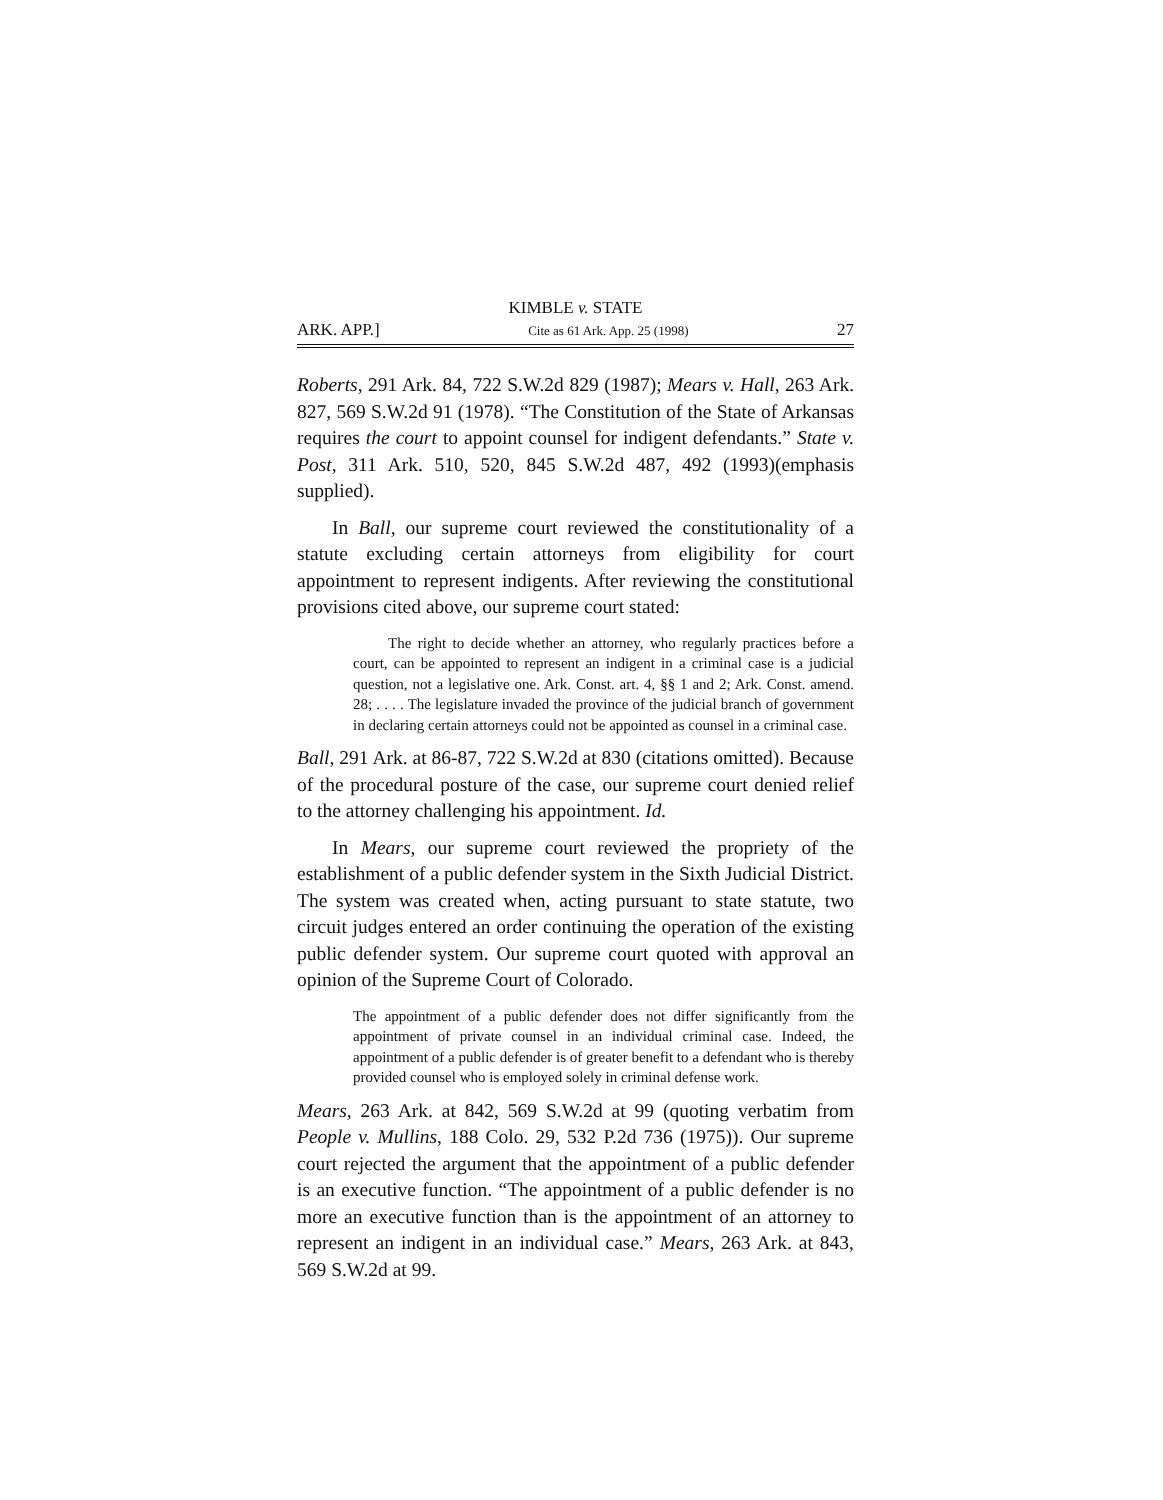KIMBLE v. STATE
ARK. APP.] Cite as 61 Ark. App. 25 (1998) 27
Roberts, 291 Ark. 84, 722 S.W.2d 829 (1987); Mears v. Hall, 263 Ark. 827, 569 S.W.2d 91 (1978). “The Constitution of the State of Arkansas requires the court to appoint counsel for indigent defendants.” State v. Post, 311 Ark. 510, 520, 845 S.W.2d 487, 492 (1993)(emphasis supplied).
In Ball, our supreme court reviewed the constitutionality of a statute excluding certain attorneys from eligibility for court appointment to represent indigents. After reviewing the constitutional provisions cited above, our supreme court stated:
The right to decide whether an attorney, who regularly practices before a court, can be appointed to represent an indigent in a criminal case is a judicial question, not a legislative one. Ark. Const. art. 4, §§ 1 and 2; Ark. Const. amend. 28; . . . . The legislature invaded the province of the judicial branch of government in declaring certain attorneys could not be appointed as counsel in a criminal case.
Ball, 291 Ark. at 86-87, 722 S.W.2d at 830 (citations omitted). Because of the procedural posture of the case, our supreme court denied relief to the attorney challenging his appointment. Id.
In Mears, our supreme court reviewed the propriety of the establishment of a public defender system in the Sixth Judicial District. The system was created when, acting pursuant to state statute, two circuit judges entered an order continuing the operation of the existing public defender system. Our supreme court quoted with approval an opinion of the Supreme Court of Colorado.
The appointment of a public defender does not differ significantly from the appointment of private counsel in an individual criminal case. Indeed, the appointment of a public defender is of greater benefit to a defendant who is thereby provided counsel who is employed solely in criminal defense work.
Mears, 263 Ark. at 842, 569 S.W.2d at 99 (quoting verbatim from People v. Mullins, 188 Colo. 29, 532 P.2d 736 (1975)). Our supreme court rejected the argument that the appointment of a public defender is an executive function. “The appointment of a public defender is no more an executive function than is the appointment of an attorney to represent an indigent in an individual case.” Mears, 263 Ark. at 843, 569 S.W.2d at 99.